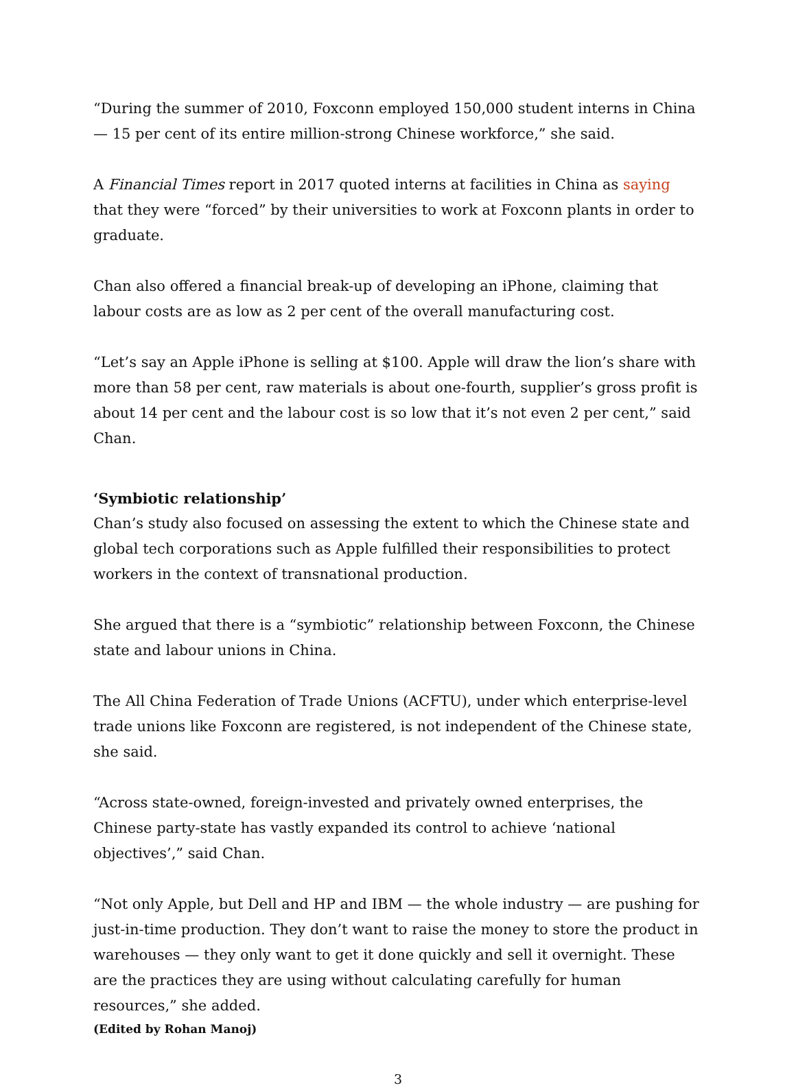“During the summer of 2010, Foxconn employed 150,000 student interns in China — 15 per cent of its entire million-strong Chinese workforce,” she said.
A Financial Times report in 2017 quoted interns at facilities in China as saying that they were “forced” by their universities to work at Foxconn plants in order to graduate.
Chan also offered a financial break-up of developing an iPhone, claiming that labour costs are as low as 2 per cent of the overall manufacturing cost.
“Let’s say an Apple iPhone is selling at $100. Apple will draw the lion’s share with more than 58 per cent, raw materials is about one-fourth, supplier’s gross profit is about 14 per cent and the labour cost is so low that it’s not even 2 per cent,” said Chan.
‘Symbiotic relationship’
Chan’s study also focused on assessing the extent to which the Chinese state and global tech corporations such as Apple fulfilled their responsibilities to protect workers in the context of transnational production.
She argued that there is a “symbiotic” relationship between Foxconn, the Chinese state and labour unions in China.
The All China Federation of Trade Unions (ACFTU), under which enterprise-level trade unions like Foxconn are registered, is not independent of the Chinese state, she said.
“Across state-owned, foreign-invested and privately owned enterprises, the Chinese party-state has vastly expanded its control to achieve ‘national objectives’,” said Chan.
“Not only Apple, but Dell and HP and IBM — the whole industry — are pushing for just-in-time production. They don’t want to raise the money to store the product in warehouses — they only want to get it done quickly and sell it overnight. These are the practices they are using without calculating carefully for human resources,” she added.
(Edited by Rohan Manoj)
3